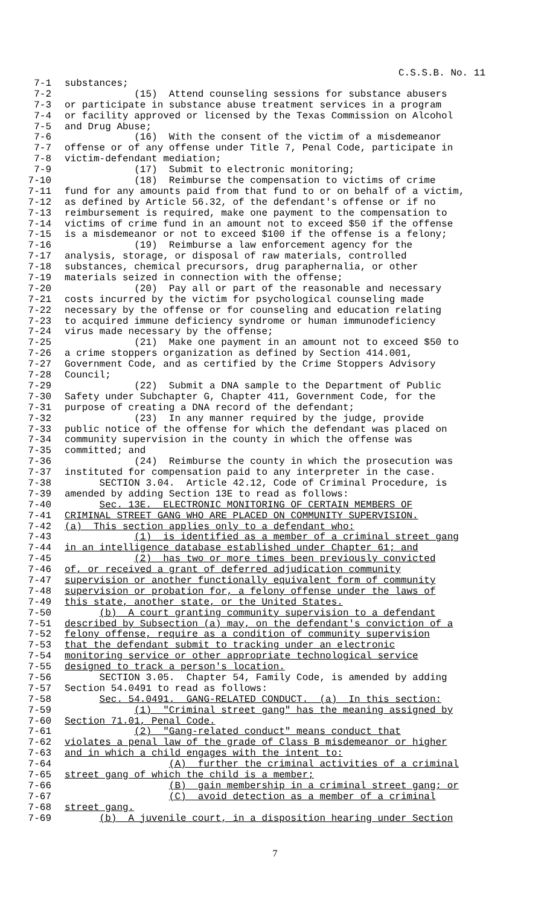C.S.S.B. No. 11
7-1 substances;
7-2 (15) Attend counseling sessions for substance abusers
7-3 or participate in substance abuse treatment services in a program
7-4 or facility approved or licensed by the Texas Commission on Alcohol
7-5 and Drug Abuse;
7-6 (16) With the consent of the victim of a misdemeanor
7-7 offense or of any offense under Title 7, Penal Code, participate in
7-8 victim-defendant mediation;
7-9 (17) Submit to electronic monitoring;
7-10 (18) Reimburse the compensation to victims of crime
7-11 fund for any amounts paid from that fund to or on behalf of a victim,
7-12 as defined by Article 56.32, of the defendant's offense or if no
7-13 reimbursement is required, make one payment to the compensation to
7-14 victims of crime fund in an amount not to exceed $50 if the offense
7-15 is a misdemeanor or not to exceed $100 if the offense is a felony;
7-16 (19) Reimburse a law enforcement agency for the
7-17 analysis, storage, or disposal of raw materials, controlled
7-18 substances, chemical precursors, drug paraphernalia, or other
7-19 materials seized in connection with the offense;
7-20 (20) Pay all or part of the reasonable and necessary
7-21 costs incurred by the victim for psychological counseling made
7-22 necessary by the offense or for counseling and education relating
7-23 to acquired immune deficiency syndrome or human immunodeficiency
7-24 virus made necessary by the offense;
7-25 (21) Make one payment in an amount not to exceed $50 to
7-26 a crime stoppers organization as defined by Section 414.001,
7-27 Government Code, and as certified by the Crime Stoppers Advisory
7-28 Council;
7-29 (22) Submit a DNA sample to the Department of Public
7-30 Safety under Subchapter G, Chapter 411, Government Code, for the
7-31 purpose of creating a DNA record of the defendant;
7-32 (23) In any manner required by the judge, provide
7-33 public notice of the offense for which the defendant was placed on
7-34 community supervision in the county in which the offense was
7-35 committed; and
7-36 (24) Reimburse the county in which the prosecution was
7-37 instituted for compensation paid to any interpreter in the case.
7-38 SECTION 3.04. Article 42.12, Code of Criminal Procedure, is
7-39 amended by adding Section 13E to read as follows:
7-40 Sec. 13E. ELECTRONIC MONITORING OF CERTAIN MEMBERS OF
7-41 CRIMINAL STREET GANG WHO ARE PLACED ON COMMUNITY SUPERVISION.
7-42 (a) This section applies only to a defendant who:
7-43 (1) is identified as a member of a criminal street gang
7-44 in an intelligence database established under Chapter 61; and
7-45 (2) has two or more times been previously convicted
7-46 of, or received a grant of deferred adjudication community
7-47 supervision or another functionally equivalent form of community
7-48 supervision or probation for, a felony offense under the laws of
7-49 this state, another state, or the United States.
7-50 (b) A court granting community supervision to a defendant
7-51 described by Subsection (a) may, on the defendant's conviction of a
7-52 felony offense, require as a condition of community supervision
7-53 that the defendant submit to tracking under an electronic
7-54 monitoring service or other appropriate technological service
7-55 designed to track a person's location.
7-56 SECTION 3.05. Chapter 54, Family Code, is amended by adding
7-57 Section 54.0491 to read as follows:
7-58 Sec. 54.0491. GANG-RELATED CONDUCT. (a) In this section:
7-59 (1) "Criminal street gang" has the meaning assigned by
7-60 Section 71.01, Penal Code.
7-61 (2) "Gang-related conduct" means conduct that
7-62 violates a penal law of the grade of Class B misdemeanor or higher
7-63 and in which a child engages with the intent to:
7-64 (A) further the criminal activities of a criminal
7-65 street gang of which the child is a member;
7-66 (B) gain membership in a criminal street gang; or
7-67 (C) avoid detection as a member of a criminal
7-68 street gang.
7-69 (b) A juvenile court, in a disposition hearing under Section
7